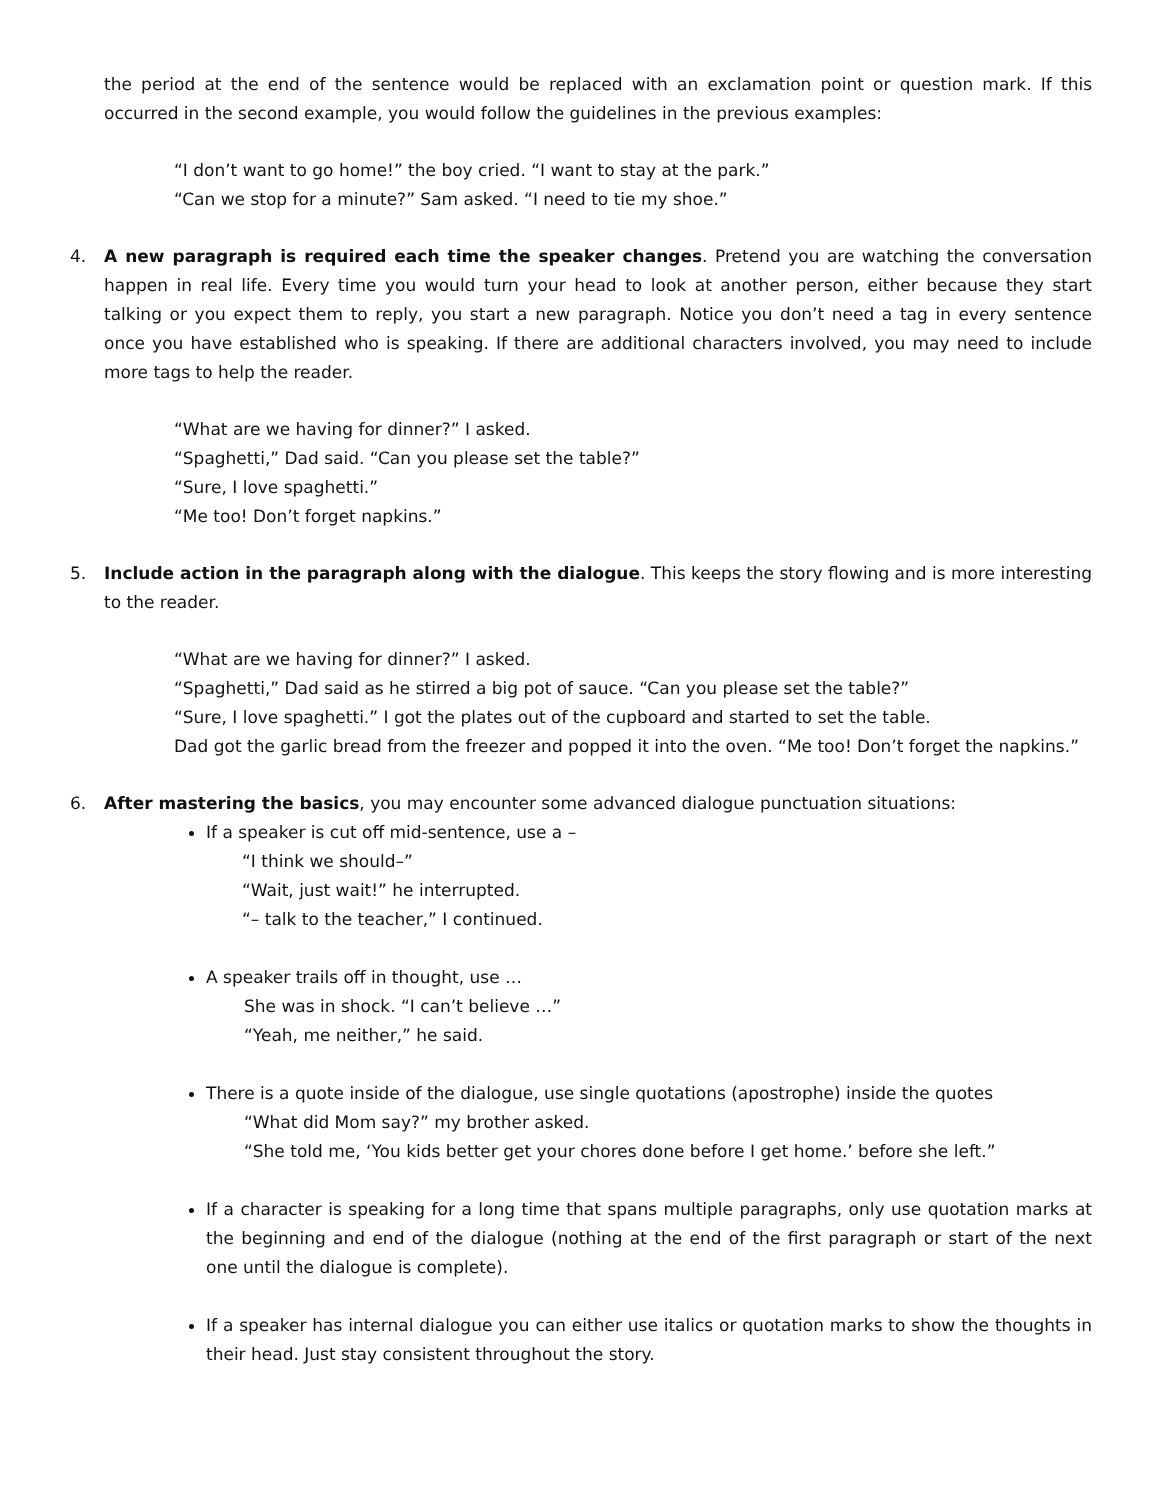the period at the end of the sentence would be replaced with an exclamation point or question mark. If this occurred in the second example, you would follow the guidelines in the previous examples:
“I don’t want to go home!” the boy cried. “I want to stay at the park.”
“Can we stop for a minute?” Sam asked. “I need to tie my shoe.”
4.
A new paragraph is required each time the speaker changes. Pretend you are watching the conversation happen in real life. Every time you would turn your head to look at another person, either because they start talking or you expect them to reply, you start a new paragraph. Notice you don’t need a tag in every sentence once you have established who is speaking. If there are additional characters involved, you may need to include more tags to help the reader.
“What are we having for dinner?” I asked.
“Spaghetti,” Dad said. “Can you please set the table?”
“Sure, I love spaghetti.”
“Me too! Don’t forget napkins.”
5.
Include action in the paragraph along with the dialogue. This keeps the story flowing and is more interesting to the reader.
“What are we having for dinner?” I asked.
“Spaghetti,” Dad said as he stirred a big pot of sauce. “Can you please set the table?”
“Sure, I love spaghetti.” I got the plates out of the cupboard and started to set the table.
Dad got the garlic bread from the freezer and popped it into the oven. “Me too! Don’t forget the napkins.”
6.
After mastering the basics, you may encounter some advanced dialogue punctuation situations:
If a speaker is cut off mid-sentence, use a –
“I think we should–”
“Wait, just wait!” he interrupted.
“– talk to the teacher,” I continued.
A speaker trails off in thought, use …
She was in shock. “I can’t believe …”
“Yeah, me neither,” he said.
There is a quote inside of the dialogue, use single quotations (apostrophe) inside the quotes
“What did Mom say?” my brother asked.
“She told me, ‘You kids better get your chores done before I get home.’ before she left.”
If a character is speaking for a long time that spans multiple paragraphs, only use quotation marks at the beginning and end of the dialogue (nothing at the end of the first paragraph or start of the next one until the dialogue is complete).
If a speaker has internal dialogue you can either use italics or quotation marks to show the thoughts in their head. Just stay consistent throughout the story.